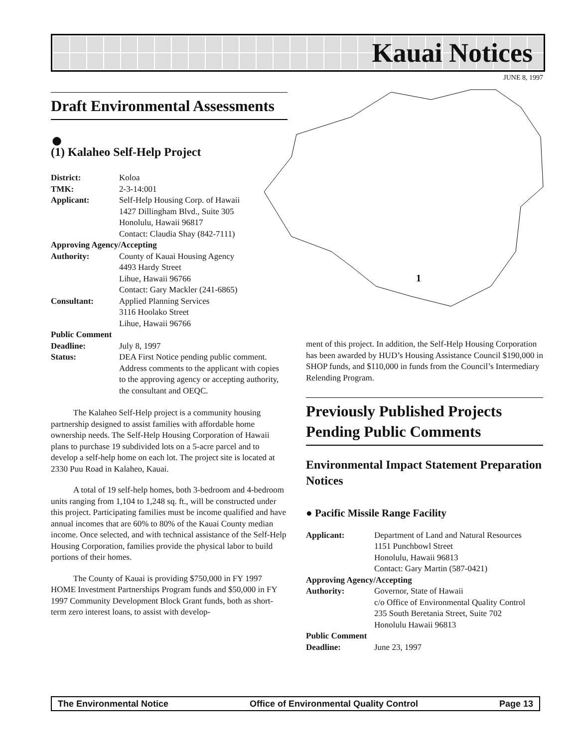Kauai Notices
JUNE 8, 1997
1
Draft Environmental Assessments
●
(1) Kalaheo Self-Help Project
| District: | Koloa |
| TMK: | 2-3-14:001 |
| Applicant: | Self-Help Housing Corp. of Hawaii 1427 Dillingham Blvd., Suite 305 Honolulu, Hawaii 96817 Contact: Claudia Shay (842-7111) |
| Approving Agency/Accepting | |
| Authority: | County of Kauai Housing Agency 4493 Hardy Street Lihue, Hawaii 96766 Contact: Gary Mackler (241-6865) |
| Consultant: | Applied Planning Services 3116 Hoolako Street Lihue, Hawaii 96766 |
| Public Comment | |
| Deadline: | July 8, 1997 |
| Status: | DEA First Notice pending public comment. Address comments to the applicant with copies to the approving agency or accepting authority, the consultant and OEQC. |
The Kalaheo Self-Help project is a community housing partnership designed to assist families with affordable home ownership needs. The Self-Help Housing Corporation of Hawaii plans to purchase 19 subdivided lots on a 5-acre parcel and to develop a self-help home on each lot. The project site is located at 2330 Puu Road in Kalaheo, Kauai.
A total of 19 self-help homes, both 3-bedroom and 4-bedroom units ranging from 1,104 to 1,248 sq. ft., will be constructed under this project. Participating families must be income qualified and have annual incomes that are 60% to 80% of the Kauai County median income. Once selected, and with technical assistance of the Self-Help Housing Corporation, families provide the physical labor to build portions of their homes.
The County of Kauai is providing $750,000 in FY 1997 HOME Investment Partnerships Program funds and $50,000 in FY 1997 Community Development Block Grant funds, both as short-term zero interest loans, to assist with develop-
ment of this project. In addition, the Self-Help Housing Corporation has been awarded by HUD’s Housing Assistance Council $190,000 in SHOP funds, and $110,000 in funds from the Council’s Intermediary Relending Program.
Previously Published Projects Pending Public Comments
Environmental Impact Statement Preparation Notices
● Pacific Missile Range Facility
| Applicant: | Department of Land and Natural Resources 1151 Punchbowl Street Honolulu, Hawaii 96813 Contact: Gary Martin (587-0421) |
| Approving Agency/Accepting | |
| Authority: | Governor, State of Hawaii c/o Office of Environmental Quality Control 235 South Beretania Street, Suite 702 Honolulu Hawaii 96813 |
| Public Comment | |
| Deadline: | June 23, 1997 |
The Environmental Notice Office of Environmental Quality Control Page 13